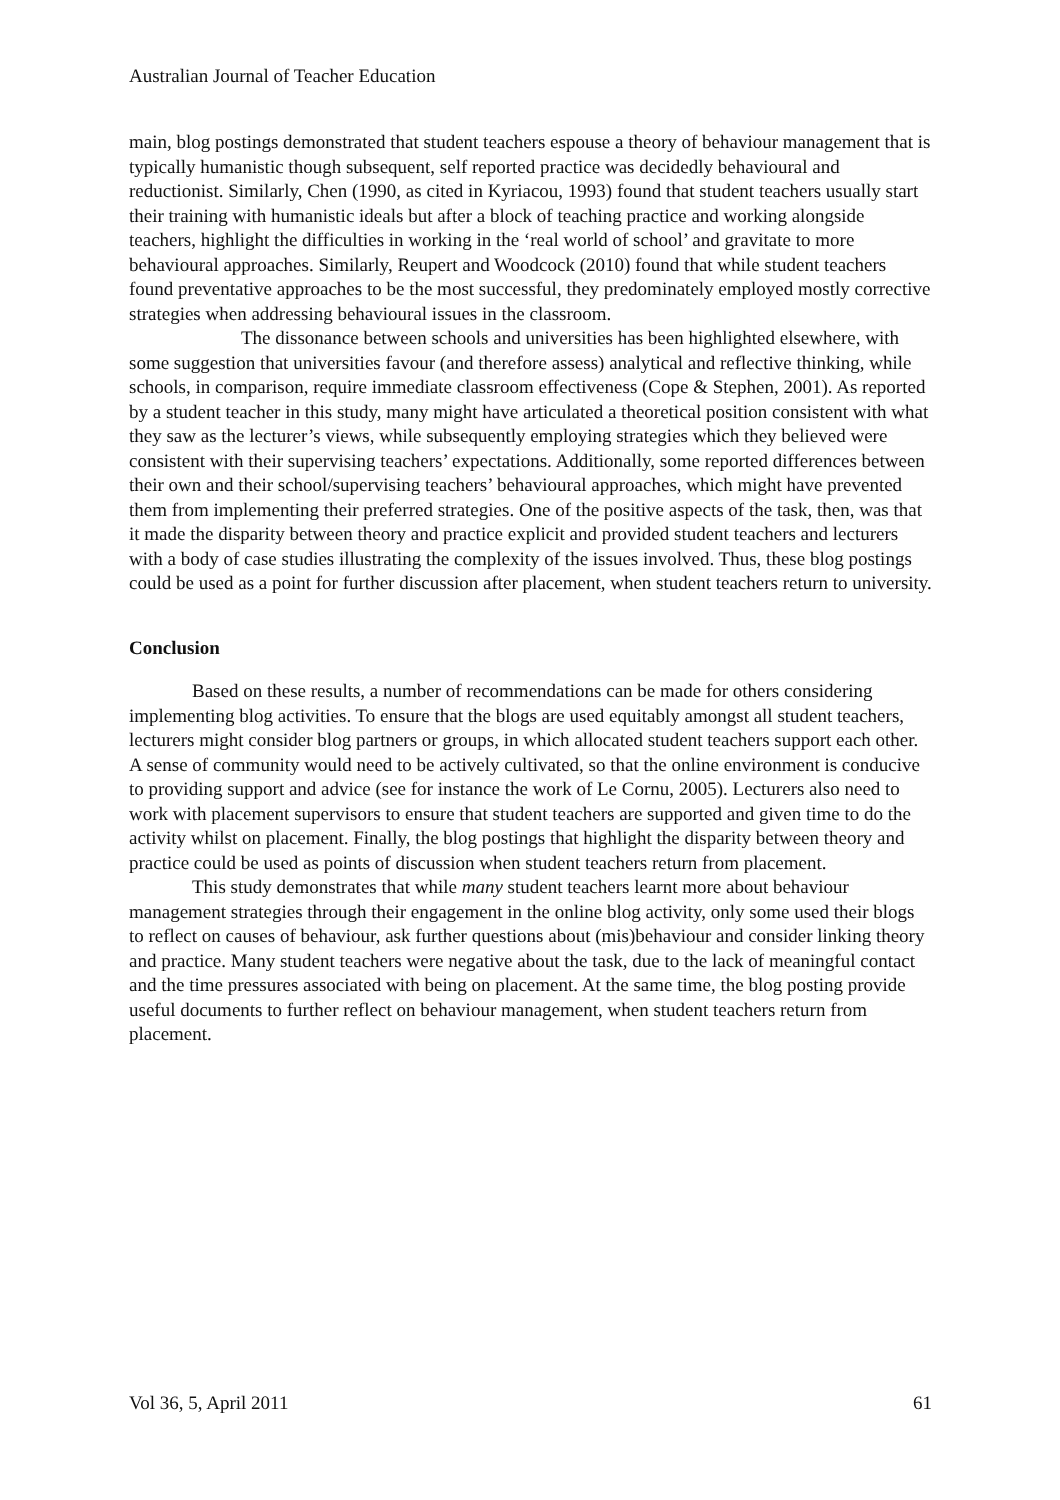Australian Journal of Teacher Education
main, blog postings demonstrated that student teachers espouse a theory of behaviour management that is typically humanistic though subsequent, self reported practice was decidedly behavioural and reductionist. Similarly, Chen (1990, as cited in Kyriacou, 1993) found that student teachers usually start their training with humanistic ideals but after a block of teaching practice and working alongside teachers, highlight the difficulties in working in the ‘real world of school’ and gravitate to more behavioural approaches. Similarly, Reupert and Woodcock (2010) found that while student teachers found preventative approaches to be the most successful, they predominately employed mostly corrective strategies when addressing behavioural issues in the classroom.
The dissonance between schools and universities has been highlighted elsewhere, with some suggestion that universities favour (and therefore assess) analytical and reflective thinking, while schools, in comparison, require immediate classroom effectiveness (Cope & Stephen, 2001). As reported by a student teacher in this study, many might have articulated a theoretical position consistent with what they saw as the lecturer’s views, while subsequently employing strategies which they believed were consistent with their supervising teachers’ expectations. Additionally, some reported differences between their own and their school/supervising teachers’ behavioural approaches, which might have prevented them from implementing their preferred strategies. One of the positive aspects of the task, then, was that it made the disparity between theory and practice explicit and provided student teachers and lecturers with a body of case studies illustrating the complexity of the issues involved. Thus, these blog postings could be used as a point for further discussion after placement, when student teachers return to university.
Conclusion
Based on these results, a number of recommendations can be made for others considering implementing blog activities. To ensure that the blogs are used equitably amongst all student teachers, lecturers might consider blog partners or groups, in which allocated student teachers support each other. A sense of community would need to be actively cultivated, so that the online environment is conducive to providing support and advice (see for instance the work of Le Cornu, 2005). Lecturers also need to work with placement supervisors to ensure that student teachers are supported and given time to do the activity whilst on placement. Finally, the blog postings that highlight the disparity between theory and practice could be used as points of discussion when student teachers return from placement.
This study demonstrates that while many student teachers learnt more about behaviour management strategies through their engagement in the online blog activity, only some used their blogs to reflect on causes of behaviour, ask further questions about (mis)behaviour and consider linking theory and practice. Many student teachers were negative about the task, due to the lack of meaningful contact and the time pressures associated with being on placement. At the same time, the blog posting provide useful documents to further reflect on behaviour management, when student teachers return from placement.
Vol 36, 5, April 2011 61